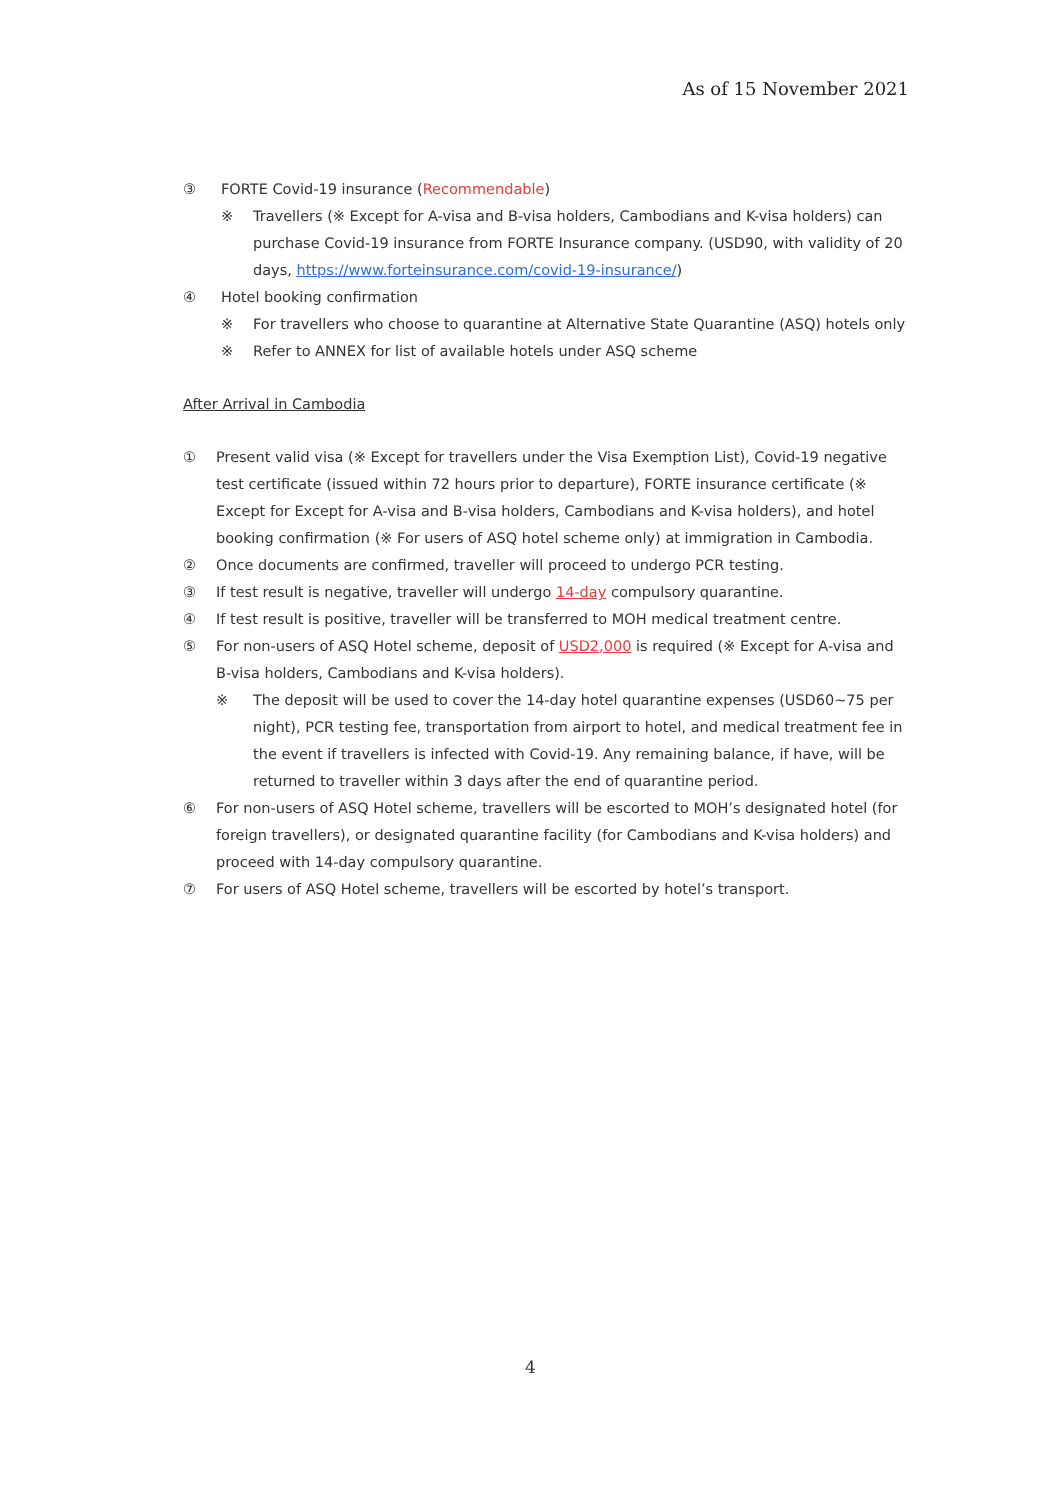As of 15 November 2021
③ FORTE Covid-19 insurance (Recommendable)
※ Travellers (※ Except for A-visa and B-visa holders, Cambodians and K-visa holders) can purchase Covid-19 insurance from FORTE Insurance company. (USD90, with validity of 20 days, https://www.forteinsurance.com/covid-19-insurance/)
④ Hotel booking confirmation
※ For travellers who choose to quarantine at Alternative State Quarantine (ASQ) hotels only
※ Refer to ANNEX for list of available hotels under ASQ scheme
After Arrival in Cambodia
① Present valid visa (※ Except for travellers under the Visa Exemption List), Covid-19 negative test certificate (issued within 72 hours prior to departure), FORTE insurance certificate (※ Except for Except for A-visa and B-visa holders, Cambodians and K-visa holders), and hotel booking confirmation (※ For users of ASQ hotel scheme only) at immigration in Cambodia.
② Once documents are confirmed, traveller will proceed to undergo PCR testing.
③ If test result is negative, traveller will undergo 14-day compulsory quarantine.
④ If test result is positive, traveller will be transferred to MOH medical treatment centre.
⑤ For non-users of ASQ Hotel scheme, deposit of USD2,000 is required (※ Except for A-visa and B-visa holders, Cambodians and K-visa holders).
※ The deposit will be used to cover the 14-day hotel quarantine expenses (USD60~75 per night), PCR testing fee, transportation from airport to hotel, and medical treatment fee in the event if travellers is infected with Covid-19. Any remaining balance, if have, will be returned to traveller within 3 days after the end of quarantine period.
⑥ For non-users of ASQ Hotel scheme, travellers will be escorted to MOH’s designated hotel (for foreign travellers), or designated quarantine facility (for Cambodians and K-visa holders) and proceed with 14-day compulsory quarantine.
⑦ For users of ASQ Hotel scheme, travellers will be escorted by hotel’s transport.
4